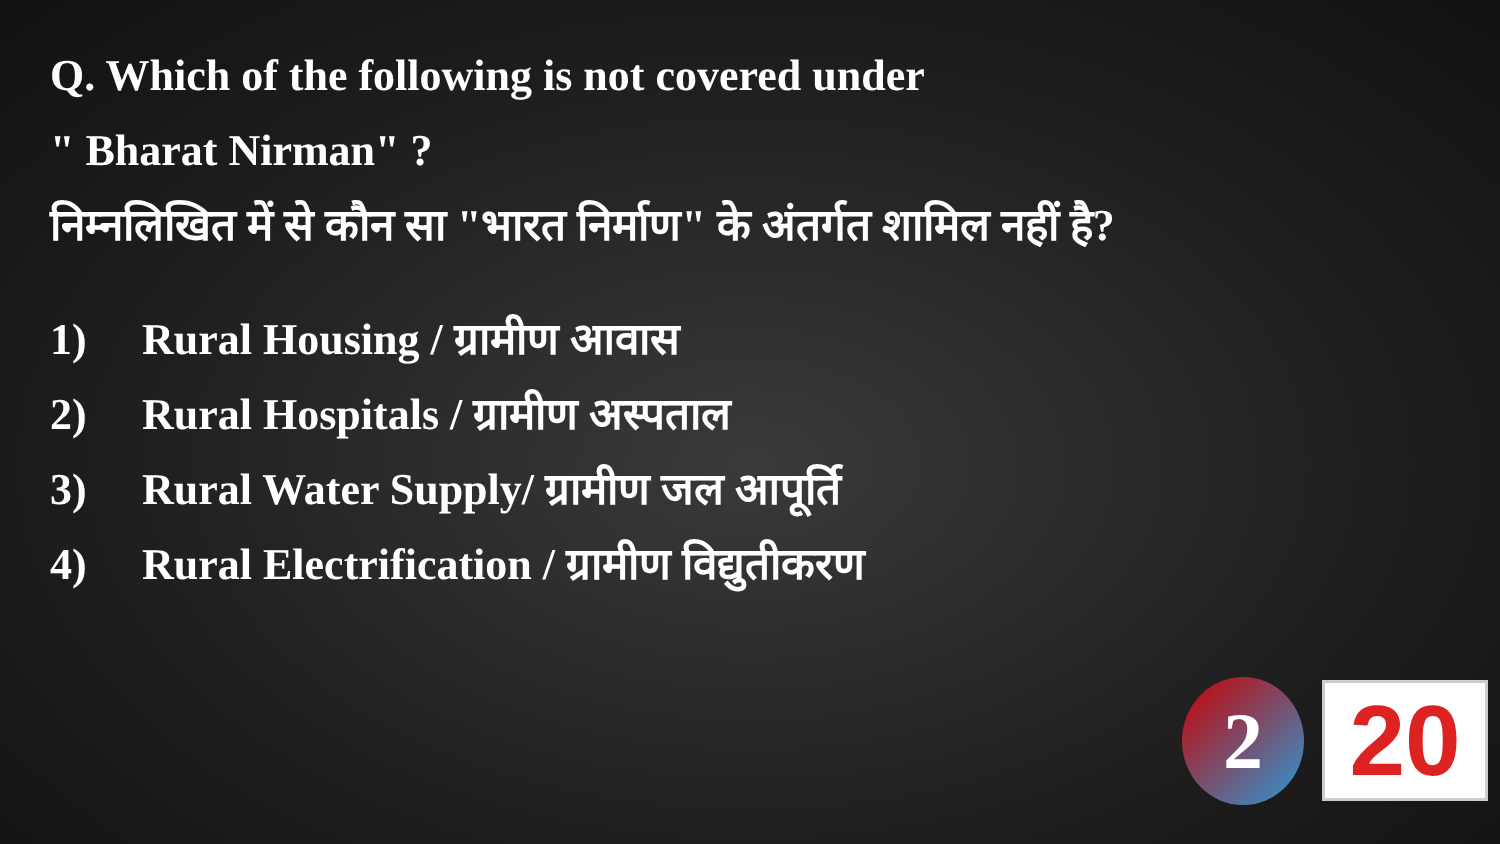Q. Which of the following is not covered under
" Bharat Nirman" ?
निम्नलिखित में से कौन सा "भारत निर्माण" के अंतर्गत शामिल नहीं है?
1) Rural Housing / ग्रामीण आवास
2) Rural Hospitals / ग्रामीण अस्पताल
3) Rural Water Supply/ ग्रामीण जल आपूर्ति
4) Rural Electrification / ग्रामीण विद्युतीकरण
2 20